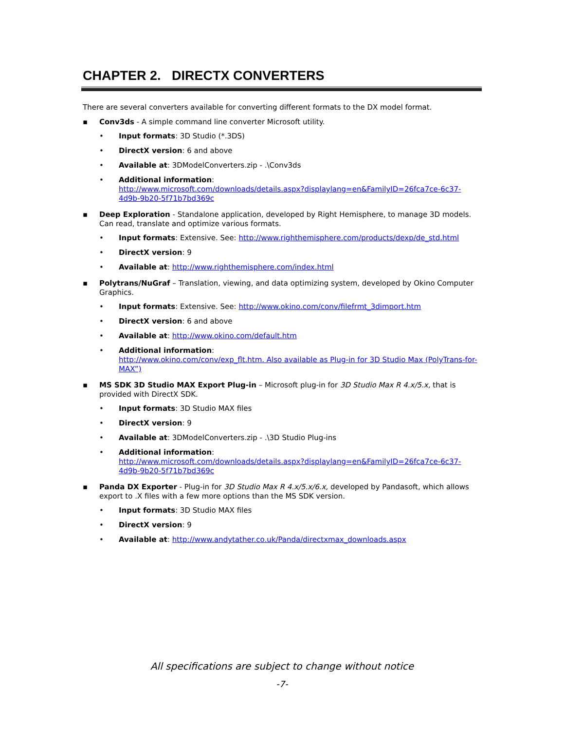CHAPTER 2. DIRECTX CONVERTERS
There are several converters available for converting different formats to the DX model format.
▪ Conv3ds - A simple command line converter Microsoft utility.
• Input formats: 3D Studio (*.3DS)
• DirectX version: 6 and above
• Available at: 3DModelConverters.zip - .\Conv3ds
• Additional information:
http://www.microsoft.com/downloads/details.aspx?displaylang=en&FamilyID=26fca7ce-6c37-4d9b-9b20-5f71b7bd369c
▪ Deep Exploration - Standalone application, developed by Right Hemisphere, to manage 3D models. Can read, translate and optimize various formats.
• Input formats: Extensive. See: http://www.righthemisphere.com/products/dexp/de_std.html
• DirectX version: 9
• Available at: http://www.righthemisphere.com/index.html
▪ Polytrans/NuGraf – Translation, viewing, and data optimizing system, developed by Okino Computer Graphics.
• Input formats: Extensive. See: http://www.okino.com/conv/filefrmt_3dimport.htm
• DirectX version: 6 and above
• Available at: http://www.okino.com/default.htm
• Additional information:
http://www.okino.com/conv/exp_flt.htm. Also available as Plug-in for 3D Studio Max (PolyTrans-for-MAX”)
▪ MS SDK 3D Studio MAX Export Plug-in – Microsoft plug-in for 3D Studio Max R 4.x/5.x, that is provided with DirectX SDK.
• Input formats: 3D Studio MAX files
• DirectX version: 9
• Available at: 3DModelConverters.zip - .\3D Studio Plug-ins
• Additional information:
http://www.microsoft.com/downloads/details.aspx?displaylang=en&FamilyID=26fca7ce-6c37-4d9b-9b20-5f71b7bd369c
▪ Panda DX Exporter - Plug-in for 3D Studio Max R 4.x/5.x/6.x, developed by Pandasoft, which allows export to .X files with a few more options than the MS SDK version.
• Input formats: 3D Studio MAX files
• DirectX version: 9
• Available at: http://www.andytather.co.uk/Panda/directxmax_downloads.aspx
All specifications are subject to change without notice
-7-